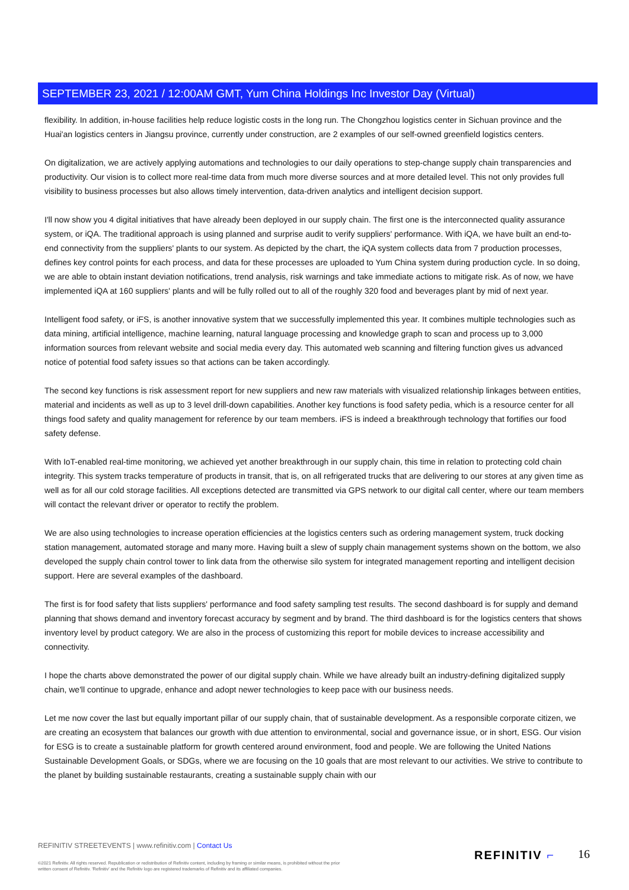SEPTEMBER 23, 2021 / 12:00AM GMT, Yum China Holdings Inc Investor Day (Virtual)
flexibility. In addition, in-house facilities help reduce logistic costs in the long run. The Chongzhou logistics center in Sichuan province and the Huai'an logistics centers in Jiangsu province, currently under construction, are 2 examples of our self-owned greenfield logistics centers.
On digitalization, we are actively applying automations and technologies to our daily operations to step-change supply chain transparencies and productivity. Our vision is to collect more real-time data from much more diverse sources and at more detailed level. This not only provides full visibility to business processes but also allows timely intervention, data-driven analytics and intelligent decision support.
I'll now show you 4 digital initiatives that have already been deployed in our supply chain. The first one is the interconnected quality assurance system, or iQA. The traditional approach is using planned and surprise audit to verify suppliers' performance. With iQA, we have built an end-to-end connectivity from the suppliers' plants to our system. As depicted by the chart, the iQA system collects data from 7 production processes, defines key control points for each process, and data for these processes are uploaded to Yum China system during production cycle. In so doing, we are able to obtain instant deviation notifications, trend analysis, risk warnings and take immediate actions to mitigate risk. As of now, we have implemented iQA at 160 suppliers' plants and will be fully rolled out to all of the roughly 320 food and beverages plant by mid of next year.
Intelligent food safety, or iFS, is another innovative system that we successfully implemented this year. It combines multiple technologies such as data mining, artificial intelligence, machine learning, natural language processing and knowledge graph to scan and process up to 3,000 information sources from relevant website and social media every day. This automated web scanning and filtering function gives us advanced notice of potential food safety issues so that actions can be taken accordingly.
The second key functions is risk assessment report for new suppliers and new raw materials with visualized relationship linkages between entities, material and incidents as well as up to 3 level drill-down capabilities. Another key functions is food safety pedia, which is a resource center for all things food safety and quality management for reference by our team members. iFS is indeed a breakthrough technology that fortifies our food safety defense.
With IoT-enabled real-time monitoring, we achieved yet another breakthrough in our supply chain, this time in relation to protecting cold chain integrity. This system tracks temperature of products in transit, that is, on all refrigerated trucks that are delivering to our stores at any given time as well as for all our cold storage facilities. All exceptions detected are transmitted via GPS network to our digital call center, where our team members will contact the relevant driver or operator to rectify the problem.
We are also using technologies to increase operation efficiencies at the logistics centers such as ordering management system, truck docking station management, automated storage and many more. Having built a slew of supply chain management systems shown on the bottom, we also developed the supply chain control tower to link data from the otherwise silo system for integrated management reporting and intelligent decision support. Here are several examples of the dashboard.
The first is for food safety that lists suppliers' performance and food safety sampling test results. The second dashboard is for supply and demand planning that shows demand and inventory forecast accuracy by segment and by brand. The third dashboard is for the logistics centers that shows inventory level by product category. We are also in the process of customizing this report for mobile devices to increase accessibility and connectivity.
I hope the charts above demonstrated the power of our digital supply chain. While we have already built an industry-defining digitalized supply chain, we'll continue to upgrade, enhance and adopt newer technologies to keep pace with our business needs.
Let me now cover the last but equally important pillar of our supply chain, that of sustainable development. As a responsible corporate citizen, we are creating an ecosystem that balances our growth with due attention to environmental, social and governance issue, or in short, ESG. Our vision for ESG is to create a sustainable platform for growth centered around environment, food and people. We are following the United Nations Sustainable Development Goals, or SDGs, where we are focusing on the 10 goals that are most relevant to our activities. We strive to contribute to the planet by building sustainable restaurants, creating a sustainable supply chain with our
REFINITIV STREETEVENTS | www.refinitiv.com | Contact Us
©2021 Refinitiv. All rights reserved. Republication or redistribution of Refinitiv content, including by framing or similar means, is prohibited without the prior written consent of Refinitiv. 'Refinitiv' and the Refinitiv logo are registered trademarks of Refinitiv and its affiliated companies.
REFINITIV ⌐ 16